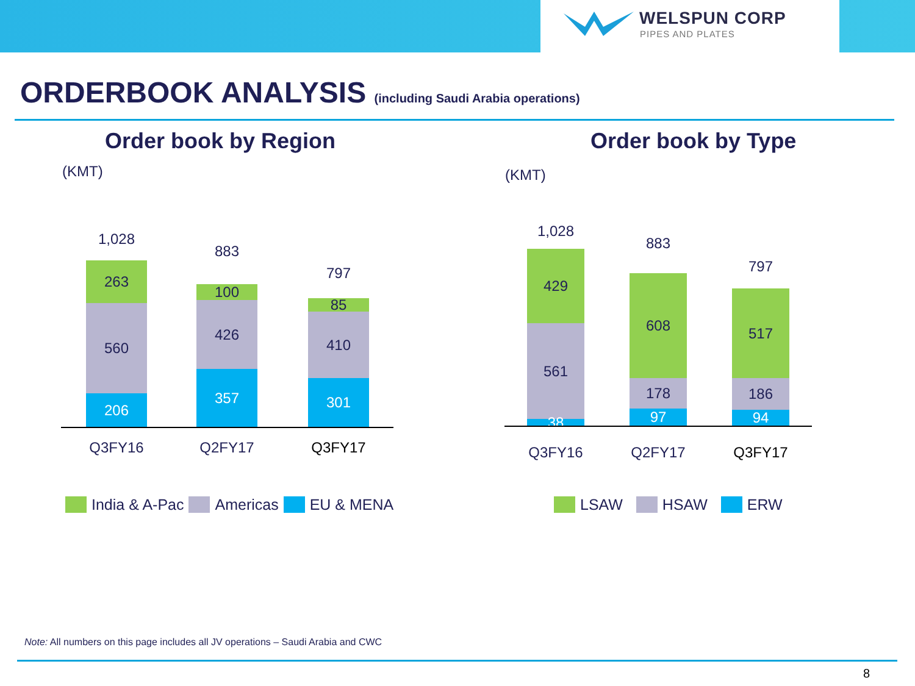WELSPUN CORP
PIPES AND PLATES
ORDERBOOK ANALYSIS (including Saudi Arabia operations)
Order book by Region Order book by Type
(KMT) (KMT)
1,028
263
560
206
883
100
426
357
797
85
410
301
Q3FY16 Q2FY17 Q3FY17
India & A-Pac Americas EU & MENA
1,028
429
561
38
883
608
178
97
797
517
186
94
Q3FY16 Q2FY17 Q3FY17
LSAW HSAW ERW
Note: All numbers on this page includes all JV operations – Saudi Arabia and CWC
8